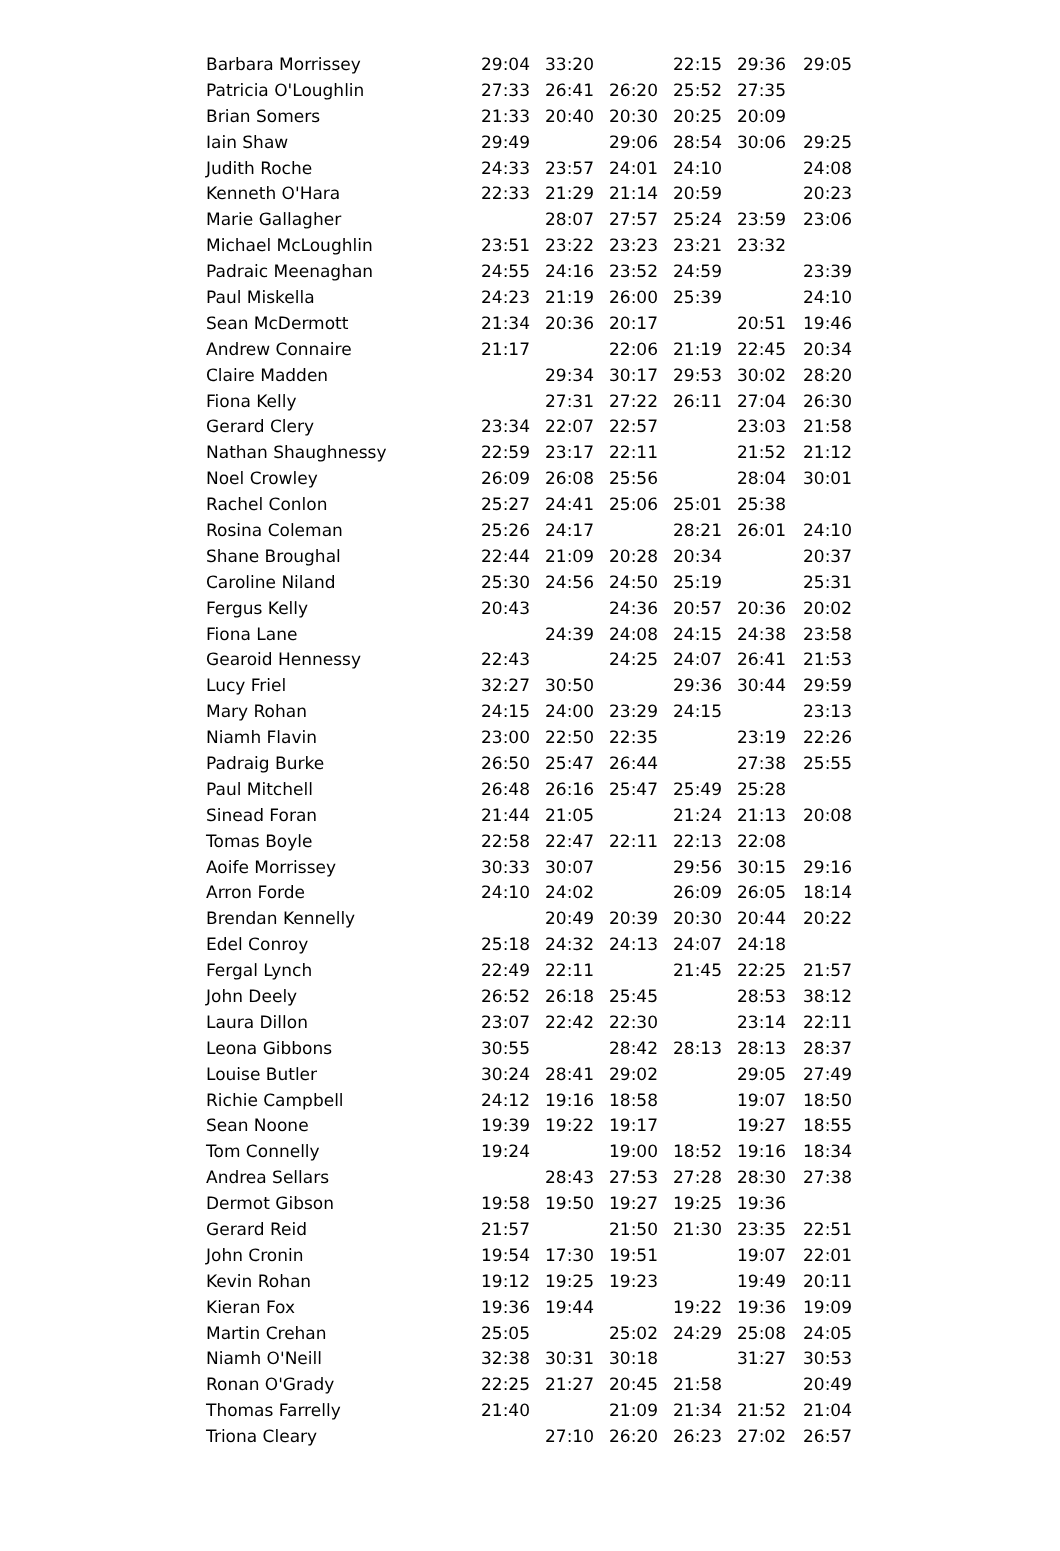| Barbara Morrissey | 29:04 | 33:20 | | 22:15 | 29:36 | 29:05 |
| Patricia O'Loughlin | 27:33 | 26:41 | 26:20 | 25:52 | 27:35 | |
| Brian Somers | 21:33 | 20:40 | 20:30 | 20:25 | 20:09 | |
| Iain Shaw | 29:49 | | 29:06 | 28:54 | 30:06 | 29:25 |
| Judith Roche | 24:33 | 23:57 | 24:01 | 24:10 | | 24:08 |
| Kenneth O'Hara | 22:33 | 21:29 | 21:14 | 20:59 | | 20:23 |
| Marie Gallagher | | 28:07 | 27:57 | 25:24 | 23:59 | 23:06 |
| Michael McLoughlin | 23:51 | 23:22 | 23:23 | 23:21 | 23:32 | |
| Padraic Meenaghan | 24:55 | 24:16 | 23:52 | 24:59 | | 23:39 |
| Paul Miskella | 24:23 | 21:19 | 26:00 | 25:39 | | 24:10 |
| Sean McDermott | 21:34 | 20:36 | 20:17 | | 20:51 | 19:46 |
| Andrew Connaire | 21:17 | | 22:06 | 21:19 | 22:45 | 20:34 |
| Claire Madden | | 29:34 | 30:17 | 29:53 | 30:02 | 28:20 |
| Fiona Kelly | | 27:31 | 27:22 | 26:11 | 27:04 | 26:30 |
| Gerard Clery | 23:34 | 22:07 | 22:57 | | 23:03 | 21:58 |
| Nathan Shaughnessy | 22:59 | 23:17 | 22:11 | | 21:52 | 21:12 |
| Noel Crowley | 26:09 | 26:08 | 25:56 | | 28:04 | 30:01 |
| Rachel Conlon | 25:27 | 24:41 | 25:06 | 25:01 | 25:38 | |
| Rosina Coleman | 25:26 | 24:17 | | 28:21 | 26:01 | 24:10 |
| Shane Broughal | 22:44 | 21:09 | 20:28 | 20:34 | | 20:37 |
| Caroline Niland | 25:30 | 24:56 | 24:50 | 25:19 | | 25:31 |
| Fergus Kelly | 20:43 | | 24:36 | 20:57 | 20:36 | 20:02 |
| Fiona Lane | | 24:39 | 24:08 | 24:15 | 24:38 | 23:58 |
| Gearoid Hennessy | 22:43 | | 24:25 | 24:07 | 26:41 | 21:53 |
| Lucy Friel | 32:27 | 30:50 | | 29:36 | 30:44 | 29:59 |
| Mary Rohan | 24:15 | 24:00 | 23:29 | 24:15 | | 23:13 |
| Niamh Flavin | 23:00 | 22:50 | 22:35 | | 23:19 | 22:26 |
| Padraig Burke | 26:50 | 25:47 | 26:44 | | 27:38 | 25:55 |
| Paul Mitchell | 26:48 | 26:16 | 25:47 | 25:49 | 25:28 | |
| Sinead Foran | 21:44 | 21:05 | | 21:24 | 21:13 | 20:08 |
| Tomas Boyle | 22:58 | 22:47 | 22:11 | 22:13 | 22:08 | |
| Aoife Morrissey | 30:33 | 30:07 | | 29:56 | 30:15 | 29:16 |
| Arron Forde | 24:10 | 24:02 | | 26:09 | 26:05 | 18:14 |
| Brendan Kennelly | | 20:49 | 20:39 | 20:30 | 20:44 | 20:22 |
| Edel Conroy | 25:18 | 24:32 | 24:13 | 24:07 | 24:18 | |
| Fergal Lynch | 22:49 | 22:11 | | 21:45 | 22:25 | 21:57 |
| John Deely | 26:52 | 26:18 | 25:45 | | 28:53 | 38:12 |
| Laura Dillon | 23:07 | 22:42 | 22:30 | | 23:14 | 22:11 |
| Leona Gibbons | 30:55 | | 28:42 | 28:13 | 28:13 | 28:37 |
| Louise Butler | 30:24 | 28:41 | 29:02 | | 29:05 | 27:49 |
| Richie Campbell | 24:12 | 19:16 | 18:58 | | 19:07 | 18:50 |
| Sean Noone | 19:39 | 19:22 | 19:17 | | 19:27 | 18:55 |
| Tom Connelly | 19:24 | | 19:00 | 18:52 | 19:16 | 18:34 |
| Andrea Sellars | | 28:43 | 27:53 | 27:28 | 28:30 | 27:38 |
| Dermot Gibson | 19:58 | 19:50 | 19:27 | 19:25 | 19:36 | |
| Gerard Reid | 21:57 | | 21:50 | 21:30 | 23:35 | 22:51 |
| John Cronin | 19:54 | 17:30 | 19:51 | | 19:07 | 22:01 |
| Kevin Rohan | 19:12 | 19:25 | 19:23 | | 19:49 | 20:11 |
| Kieran Fox | 19:36 | 19:44 | | 19:22 | 19:36 | 19:09 |
| Martin Crehan | 25:05 | | 25:02 | 24:29 | 25:08 | 24:05 |
| Niamh O'Neill | 32:38 | 30:31 | 30:18 | | 31:27 | 30:53 |
| Ronan O'Grady | 22:25 | 21:27 | 20:45 | 21:58 | | 20:49 |
| Thomas Farrelly | 21:40 | | 21:09 | 21:34 | 21:52 | 21:04 |
| Triona Cleary | | 27:10 | 26:20 | 26:23 | 27:02 | 26:57 |